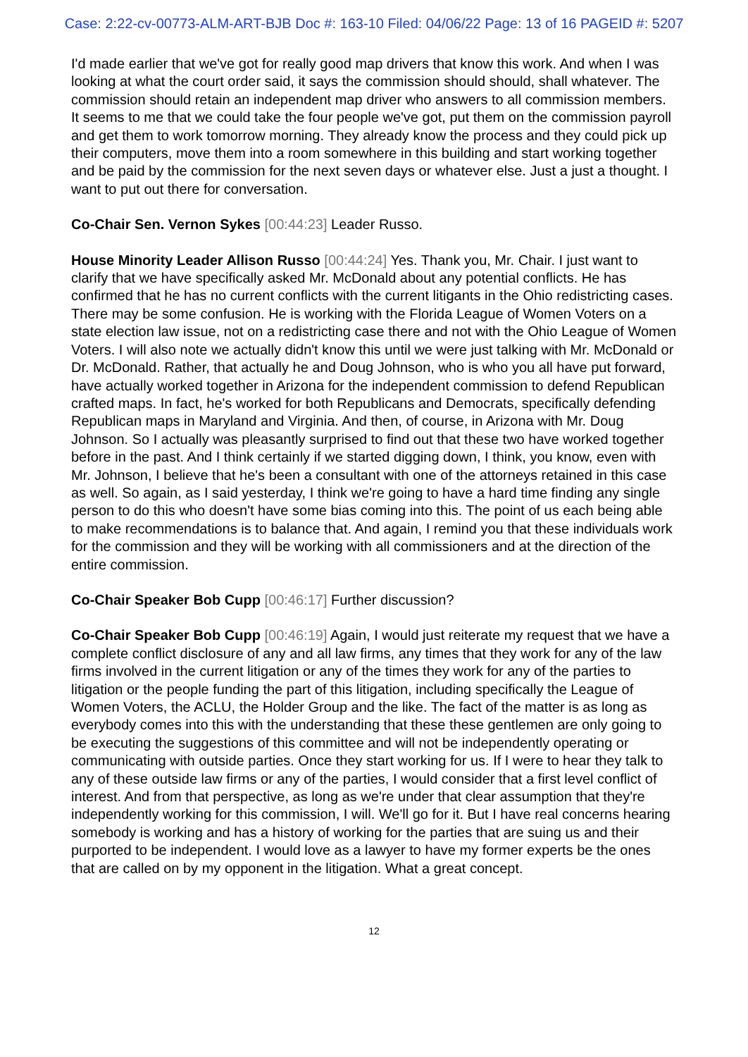Case: 2:22-cv-00773-ALM-ART-BJB Doc #: 163-10 Filed: 04/06/22 Page: 13 of 16 PAGEID #: 5207
I'd made earlier that we've got for really good map drivers that know this work. And when I was looking at what the court order said, it says the commission should should, shall whatever. The commission should retain an independent map driver who answers to all commission members. It seems to me that we could take the four people we've got, put them on the commission payroll and get them to work tomorrow morning. They already know the process and they could pick up their computers, move them into a room somewhere in this building and start working together and be paid by the commission for the next seven days or whatever else. Just a just a thought. I want to put out there for conversation.
Co-Chair Sen. Vernon Sykes [00:44:23] Leader Russo.
House Minority Leader Allison Russo [00:44:24] Yes. Thank you, Mr. Chair. I just want to clarify that we have specifically asked Mr. McDonald about any potential conflicts. He has confirmed that he has no current conflicts with the current litigants in the Ohio redistricting cases. There may be some confusion. He is working with the Florida League of Women Voters on a state election law issue, not on a redistricting case there and not with the Ohio League of Women Voters. I will also note we actually didn't know this until we were just talking with Mr. McDonald or Dr. McDonald. Rather, that actually he and Doug Johnson, who is who you all have put forward, have actually worked together in Arizona for the independent commission to defend Republican crafted maps. In fact, he's worked for both Republicans and Democrats, specifically defending Republican maps in Maryland and Virginia. And then, of course, in Arizona with Mr. Doug Johnson. So I actually was pleasantly surprised to find out that these two have worked together before in the past. And I think certainly if we started digging down, I think, you know, even with Mr. Johnson, I believe that he's been a consultant with one of the attorneys retained in this case as well. So again, as I said yesterday, I think we're going to have a hard time finding any single person to do this who doesn't have some bias coming into this. The point of us each being able to make recommendations is to balance that. And again, I remind you that these individuals work for the commission and they will be working with all commissioners and at the direction of the entire commission.
Co-Chair Speaker Bob Cupp [00:46:17] Further discussion?
Co-Chair Speaker Bob Cupp [00:46:19] Again, I would just reiterate my request that we have a complete conflict disclosure of any and all law firms, any times that they work for any of the law firms involved in the current litigation or any of the times they work for any of the parties to litigation or the people funding the part of this litigation, including specifically the League of Women Voters, the ACLU, the Holder Group and the like. The fact of the matter is as long as everybody comes into this with the understanding that these these gentlemen are only going to be executing the suggestions of this committee and will not be independently operating or communicating with outside parties. Once they start working for us. If I were to hear they talk to any of these outside law firms or any of the parties, I would consider that a first level conflict of interest. And from that perspective, as long as we're under that clear assumption that they're independently working for this commission, I will. We'll go for it. But I have real concerns hearing somebody is working and has a history of working for the parties that are suing us and their purported to be independent. I would love as a lawyer to have my former experts be the ones that are called on by my opponent in the litigation. What a great concept.
12